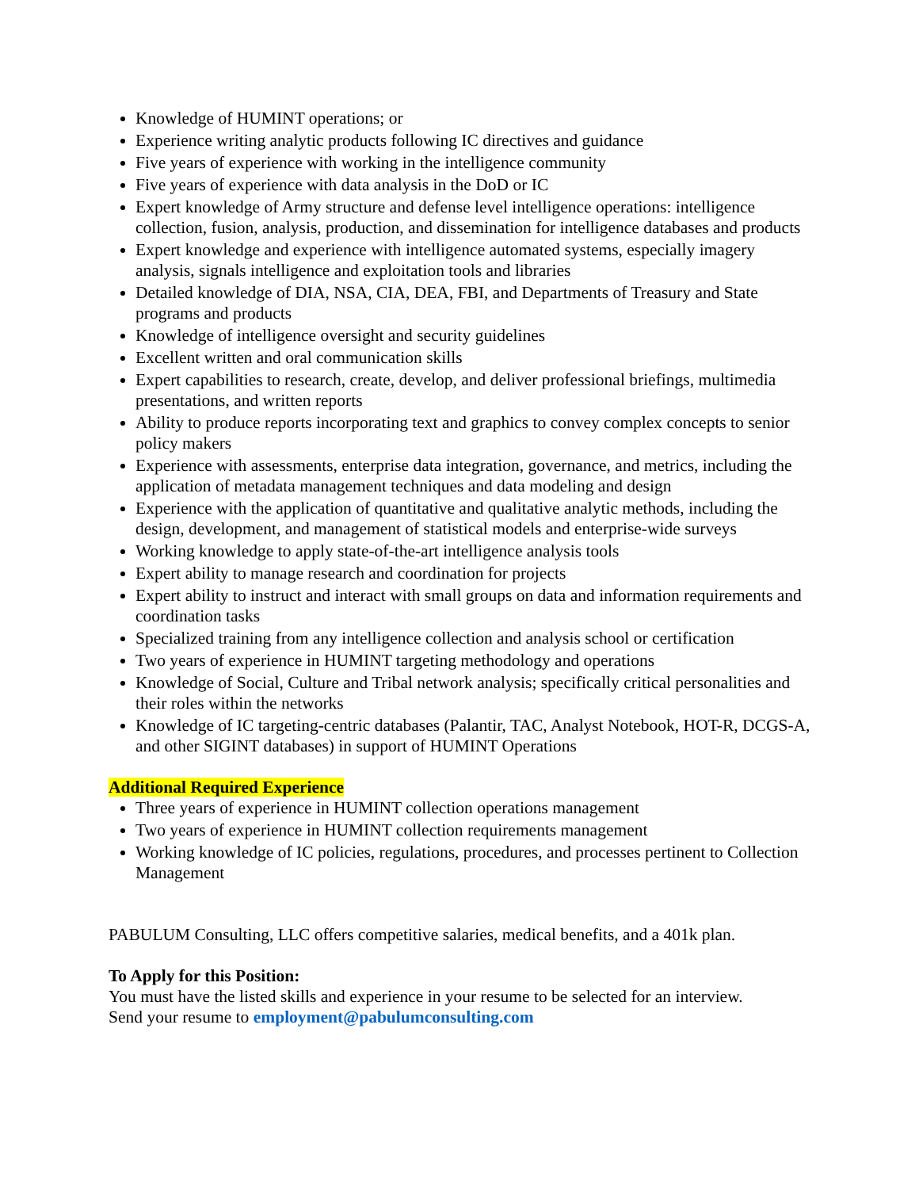Knowledge of HUMINT operations; or
Experience writing analytic products following IC directives and guidance
Five years of experience with working in the intelligence community
Five years of experience with data analysis in the DoD or IC
Expert knowledge of Army structure and defense level intelligence operations: intelligence collection, fusion, analysis, production, and dissemination for intelligence databases and products
Expert knowledge and experience with intelligence automated systems, especially imagery analysis, signals intelligence and exploitation tools and libraries
Detailed knowledge of DIA, NSA, CIA, DEA, FBI, and Departments of Treasury and State programs and products
Knowledge of intelligence oversight and security guidelines
Excellent written and oral communication skills
Expert capabilities to research, create, develop, and deliver professional briefings, multimedia presentations, and written reports
Ability to produce reports incorporating text and graphics to convey complex concepts to senior policy makers
Experience with assessments, enterprise data integration, governance, and metrics, including the application of metadata management techniques and data modeling and design
Experience with the application of quantitative and qualitative analytic methods, including the design, development, and management of statistical models and enterprise-wide surveys
Working knowledge to apply state-of-the-art intelligence analysis tools
Expert ability to manage research and coordination for projects
Expert ability to instruct and interact with small groups on data and information requirements and coordination tasks
Specialized training from any intelligence collection and analysis school or certification
Two years of experience in HUMINT targeting methodology and operations
Knowledge of Social, Culture and Tribal network analysis; specifically critical personalities and their roles within the networks
Knowledge of IC targeting-centric databases (Palantir, TAC, Analyst Notebook, HOT-R, DCGS-A, and other SIGINT databases) in support of HUMINT Operations
Additional Required Experience
Three years of experience in HUMINT collection operations management
Two years of experience in HUMINT collection requirements management
Working knowledge of IC policies, regulations, procedures, and processes pertinent to Collection Management
PABULUM Consulting, LLC offers competitive salaries, medical benefits, and a 401k plan.
To Apply for this Position:
You must have the listed skills and experience in your resume to be selected for an interview.
Send your resume to employment@pabulumconsulting.com